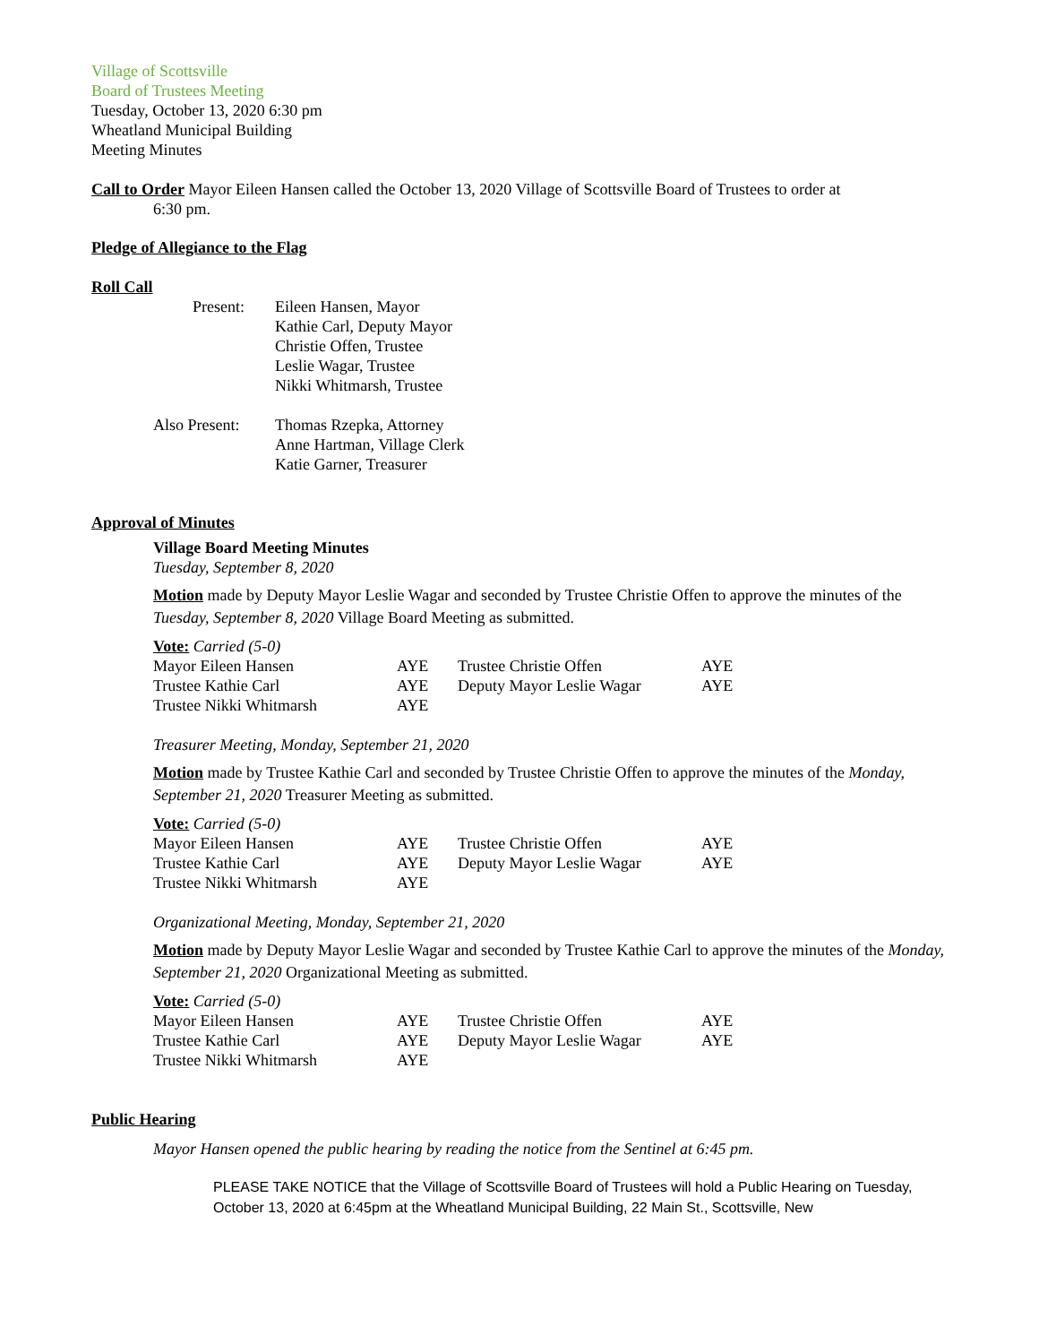Village of Scottsville
Board of Trustees Meeting
Tuesday, October 13, 2020 6:30 pm
Wheatland Municipal Building
Meeting Minutes
Call to Order Mayor Eileen Hansen called the October 13, 2020 Village of Scottsville Board of Trustees to order at
6:30 pm.
Pledge of Allegiance to the Flag
Roll Call
| Present: | Eileen Hansen, Mayor Kathie Carl, Deputy Mayor Christie Offen, Trustee Leslie Wagar, Trustee Nikki Whitmarsh, Trustee |
| Also Present: | Thomas Rzepka, Attorney Anne Hartman, Village Clerk Katie Garner, Treasurer |
Approval of Minutes
Village Board Meeting Minutes
Tuesday, September 8, 2020
Motion made by Deputy Mayor Leslie Wagar and seconded by Trustee Christie Offen to approve the minutes of the Tuesday, September 8, 2020 Village Board Meeting as submitted.
| Vote: Carried (5-0) | | | |
| Mayor Eileen Hansen | AYE | Trustee Christie Offen | AYE |
| Trustee Kathie Carl | AYE | Deputy Mayor Leslie Wagar | AYE |
| Trustee Nikki Whitmarsh | AYE | | |
Treasurer Meeting, Monday, September 21, 2020
Motion made by Trustee Kathie Carl and seconded by Trustee Christie Offen to approve the minutes of the Monday, September 21, 2020 Treasurer Meeting as submitted.
| Vote: Carried (5-0) | | | |
| Mayor Eileen Hansen | AYE | Trustee Christie Offen | AYE |
| Trustee Kathie Carl | AYE | Deputy Mayor Leslie Wagar | AYE |
| Trustee Nikki Whitmarsh | AYE | | |
Organizational Meeting, Monday, September 21, 2020
Motion made by Deputy Mayor Leslie Wagar and seconded by Trustee Kathie Carl to approve the minutes of the Monday, September 21, 2020 Organizational Meeting as submitted.
| Vote: Carried (5-0) | | | |
| Mayor Eileen Hansen | AYE | Trustee Christie Offen | AYE |
| Trustee Kathie Carl | AYE | Deputy Mayor Leslie Wagar | AYE |
| Trustee Nikki Whitmarsh | AYE | | |
Public Hearing
Mayor Hansen opened the public hearing by reading the notice from the Sentinel at 6:45 pm.
PLEASE TAKE NOTICE that the Village of Scottsville Board of Trustees will hold a Public Hearing on Tuesday, October 13, 2020 at 6:45pm at the Wheatland Municipal Building, 22 Main St., Scottsville, New